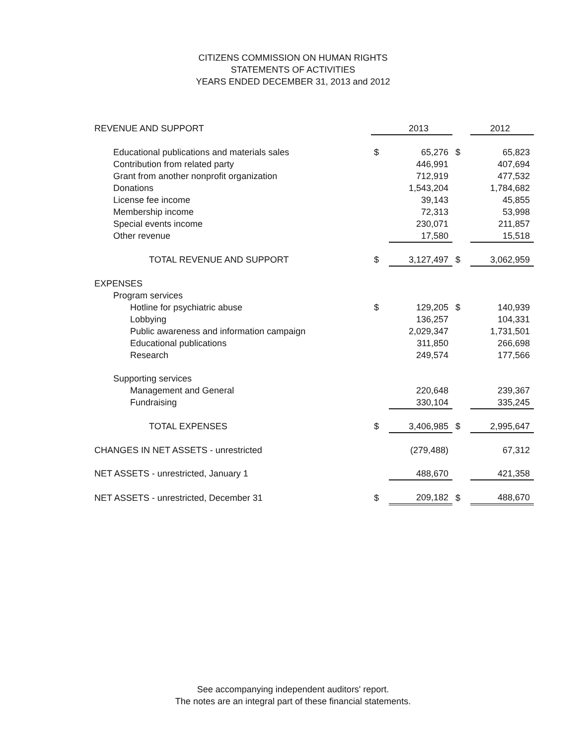CITIZENS COMMISSION ON HUMAN RIGHTS
STATEMENTS OF ACTIVITIES
YEARS ENDED DECEMBER 31, 2013 and 2012
| REVENUE AND SUPPORT | | 2013 | | 2012 |
| Educational publications and materials sales | $ | 65,276 | $ | 65,823 |
| Contribution from related party | | 446,991 | | 407,694 |
| Grant from another nonprofit organization | | 712,919 | | 477,532 |
| Donations | | 1,543,204 | | 1,784,682 |
| License fee income | | 39,143 | | 45,855 |
| Membership income | | 72,313 | | 53,998 |
| Special events income | | 230,071 | | 211,857 |
| Other revenue | | 17,580 | | 15,518 |
| TOTAL REVENUE AND SUPPORT | $ | 3,127,497 | $ | 3,062,959 |
| EXPENSES | | | | |
| Program services | | | | |
| Hotline for psychiatric abuse | $ | 129,205 | $ | 140,939 |
| Lobbying | | 136,257 | | 104,331 |
| Public awareness and information campaign | | 2,029,347 | | 1,731,501 |
| Educational publications | | 311,850 | | 266,698 |
| Research | | 249,574 | | 177,566 |
| Supporting services | | | | |
| Management and General | | 220,648 | | 239,367 |
| Fundraising | | 330,104 | | 335,245 |
| TOTAL EXPENSES | $ | 3,406,985 | $ | 2,995,647 |
| CHANGES IN NET ASSETS - unrestricted | | (279,488) | | 67,312 |
| NET ASSETS - unrestricted, January 1 | | 488,670 | | 421,358 |
| NET ASSETS - unrestricted, December 31 | $ | 209,182 | $ | 488,670 |
See accompanying independent auditors' report.
The notes are an integral part of these financial statements.